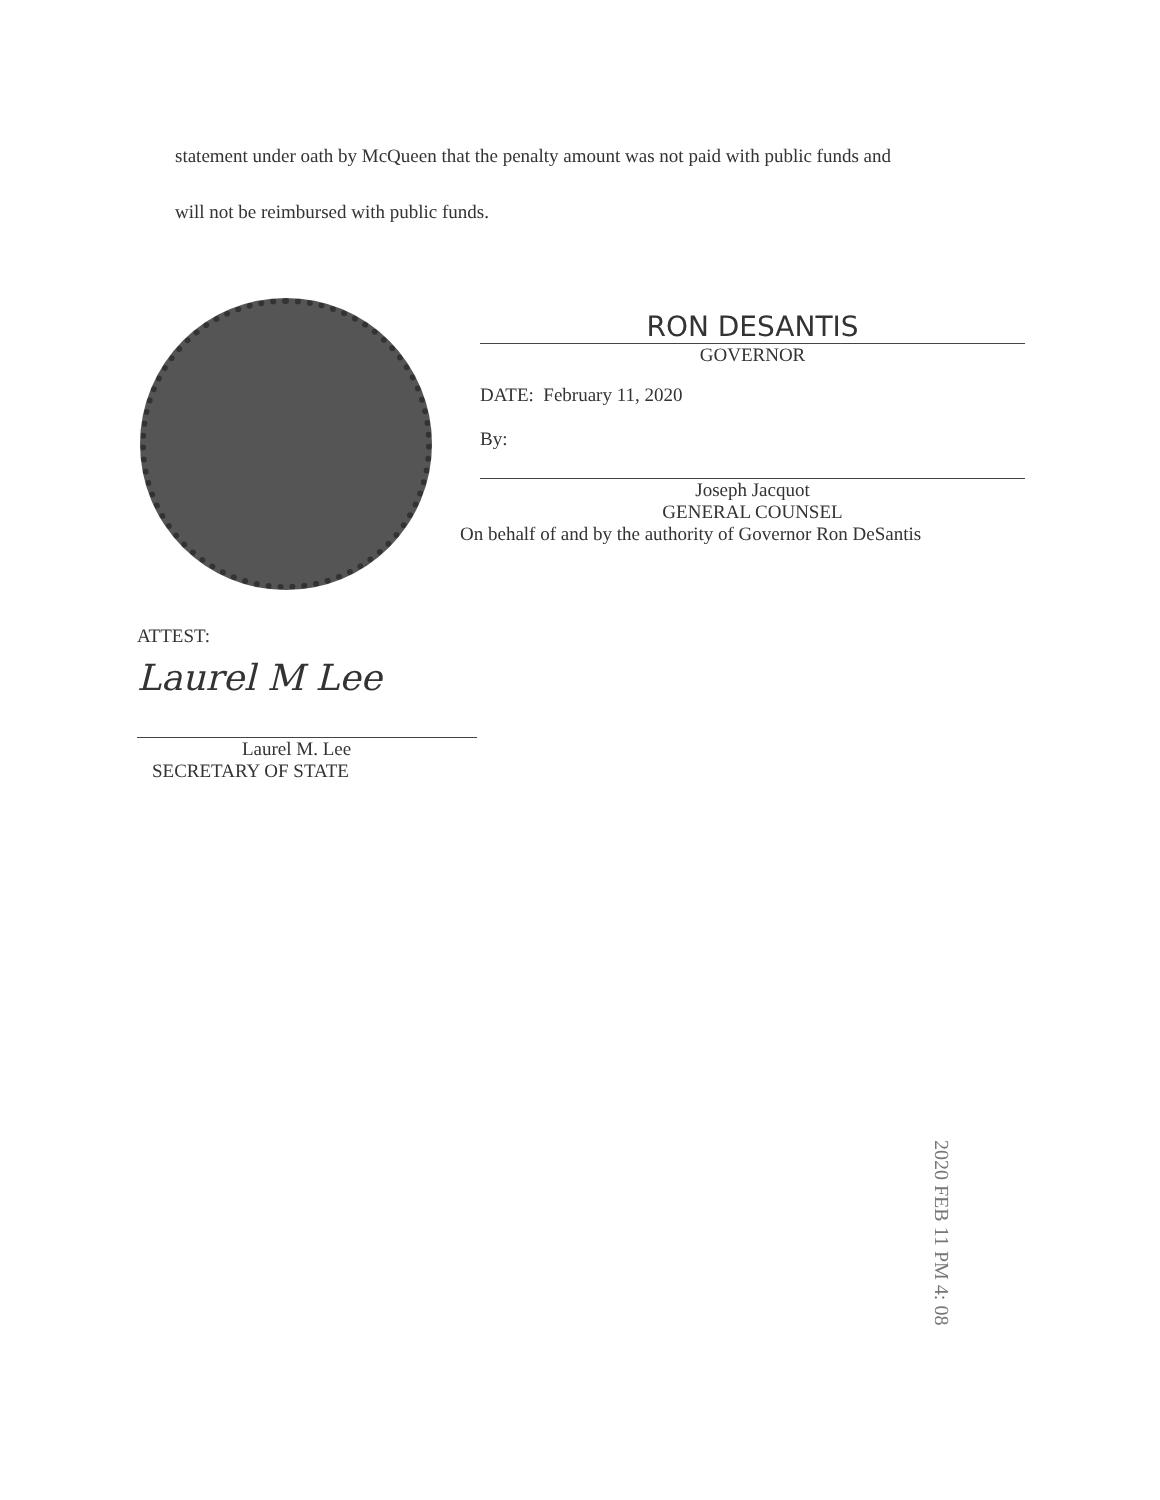statement under oath by McQueen that the penalty amount was not paid with public funds and
will not be reimbursed with public funds.
RON DESANTIS
GOVERNOR
DATE: February 11, 2020
By:
Joseph Jacquot
GENERAL COUNSEL
On behalf of and by the authority of Governor Ron DeSantis
ATTEST:
Laurel M Lee
Laurel M. Lee
SECRETARY OF STATE
2020 FEB 11 PM 4: 08